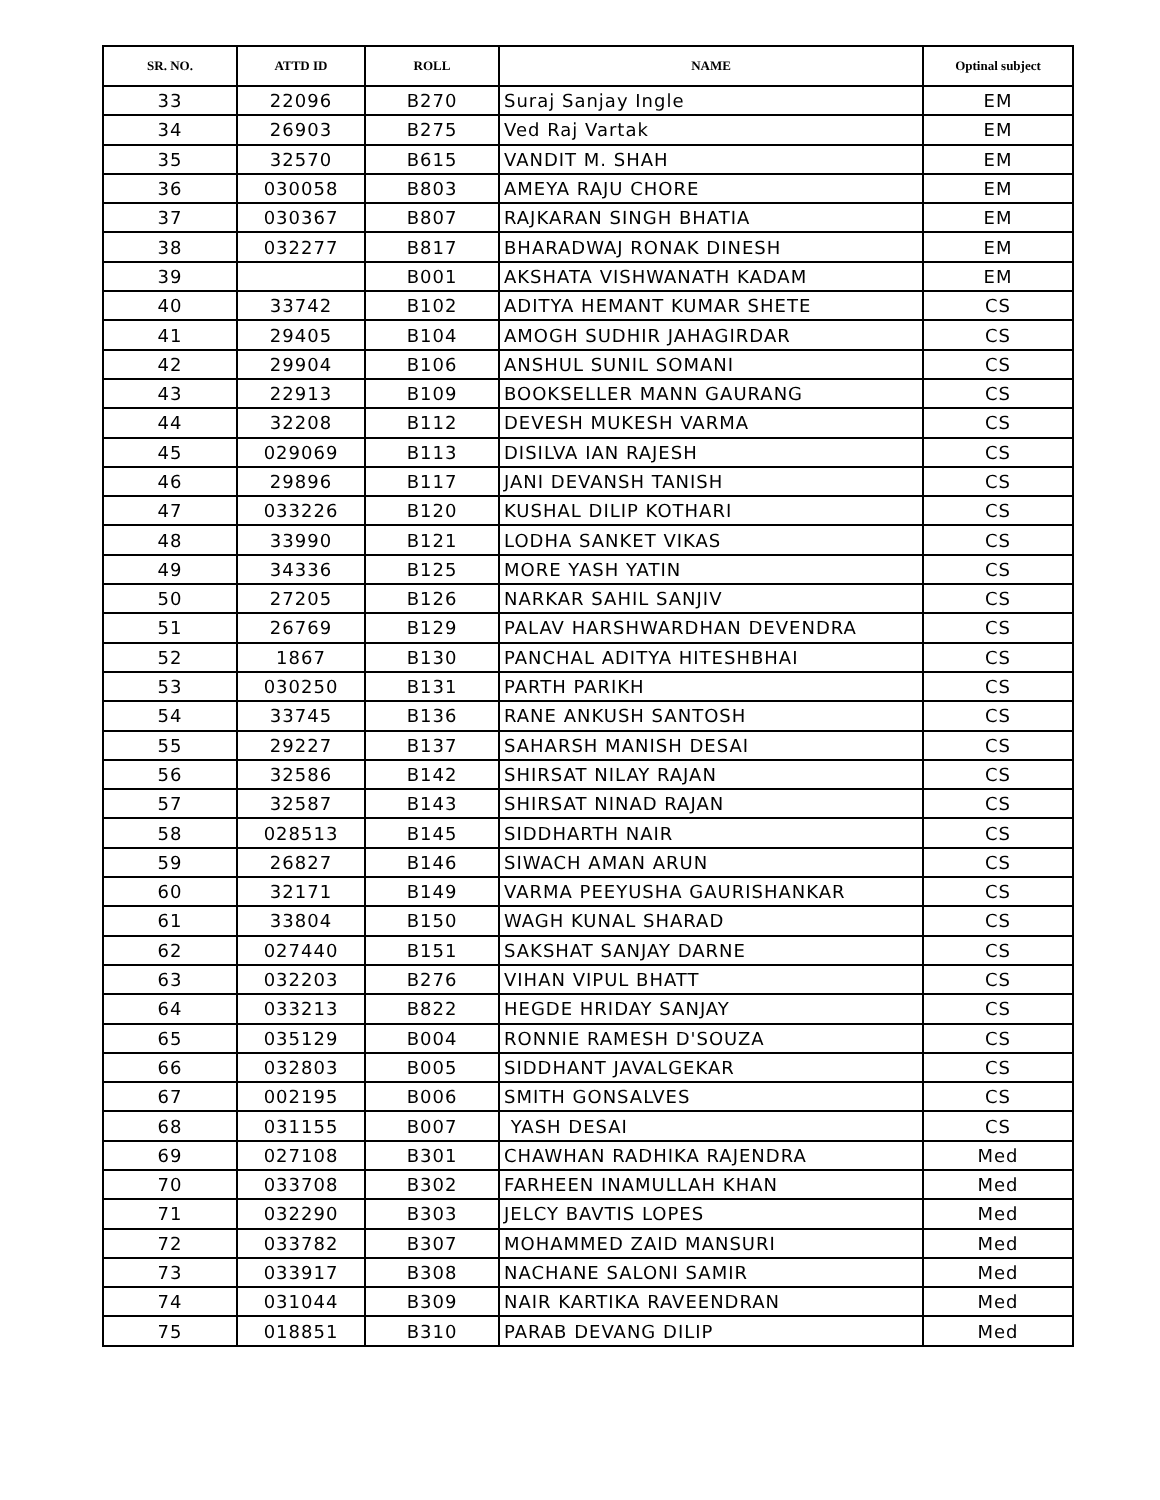| SR. NO. | ATTD ID | ROLL | NAME | Optinal subject |
| --- | --- | --- | --- | --- |
| 33 | 22096 | B270 | Suraj Sanjay Ingle | EM |
| 34 | 26903 | B275 | Ved Raj Vartak | EM |
| 35 | 32570 | B615 | VANDIT M. SHAH | EM |
| 36 | 030058 | B803 | AMEYA RAJU CHORE | EM |
| 37 | 030367 | B807 | RAJKARAN SINGH BHATIA | EM |
| 38 | 032277 | B817 | BHARADWAJ RONAK DINESH | EM |
| 39 | | B001 | AKSHATA VISHWANATH KADAM | EM |
| 40 | 33742 | B102 | ADITYA HEMANT KUMAR SHETE | CS |
| 41 | 29405 | B104 | AMOGH SUDHIR JAHAGIRDAR | CS |
| 42 | 29904 | B106 | ANSHUL SUNIL SOMANI | CS |
| 43 | 22913 | B109 | BOOKSELLER MANN GAURANG | CS |
| 44 | 32208 | B112 | DEVESH MUKESH VARMA | CS |
| 45 | 029069 | B113 | DISILVA IAN RAJESH | CS |
| 46 | 29896 | B117 | JANI DEVANSH TANISH | CS |
| 47 | 033226 | B120 | KUSHAL DILIP KOTHARI | CS |
| 48 | 33990 | B121 | LODHA SANKET VIKAS | CS |
| 49 | 34336 | B125 | MORE YASH YATIN | CS |
| 50 | 27205 | B126 | NARKAR SAHIL SANJIV | CS |
| 51 | 26769 | B129 | PALAV HARSHWARDHAN DEVENDRA | CS |
| 52 | 1867 | B130 | PANCHAL ADITYA HITESHBHAI | CS |
| 53 | 030250 | B131 | PARTH PARIKH | CS |
| 54 | 33745 | B136 | RANE ANKUSH SANTOSH | CS |
| 55 | 29227 | B137 | SAHARSH MANISH DESAI | CS |
| 56 | 32586 | B142 | SHIRSAT NILAY RAJAN | CS |
| 57 | 32587 | B143 | SHIRSAT NINAD RAJAN | CS |
| 58 | 028513 | B145 | SIDDHARTH NAIR | CS |
| 59 | 26827 | B146 | SIWACH AMAN ARUN | CS |
| 60 | 32171 | B149 | VARMA PEEYUSHA GAURISHANKAR | CS |
| 61 | 33804 | B150 | WAGH KUNAL SHARAD | CS |
| 62 | 027440 | B151 | SAKSHAT SANJAY DARNE | CS |
| 63 | 032203 | B276 | VIHAN VIPUL BHATT | CS |
| 64 | 033213 | B822 | HEGDE HRIDAY SANJAY | CS |
| 65 | 035129 | B004 | RONNIE RAMESH D'SOUZA | CS |
| 66 | 032803 | B005 | SIDDHANT JAVALGEKAR | CS |
| 67 | 002195 | B006 | SMITH GONSALVES | CS |
| 68 | 031155 | B007 | YASH DESAI | CS |
| 69 | 027108 | B301 | CHAWHAN RADHIKA RAJENDRA | Med |
| 70 | 033708 | B302 | FARHEEN INAMULLAH KHAN | Med |
| 71 | 032290 | B303 | JELCY BAVTIS LOPES | Med |
| 72 | 033782 | B307 | MOHAMMED ZAID MANSURI | Med |
| 73 | 033917 | B308 | NACHANE SALONI SAMIR | Med |
| 74 | 031044 | B309 | NAIR KARTIKA RAVEENDRAN | Med |
| 75 | 018851 | B310 | PARAB DEVANG DILIP | Med |